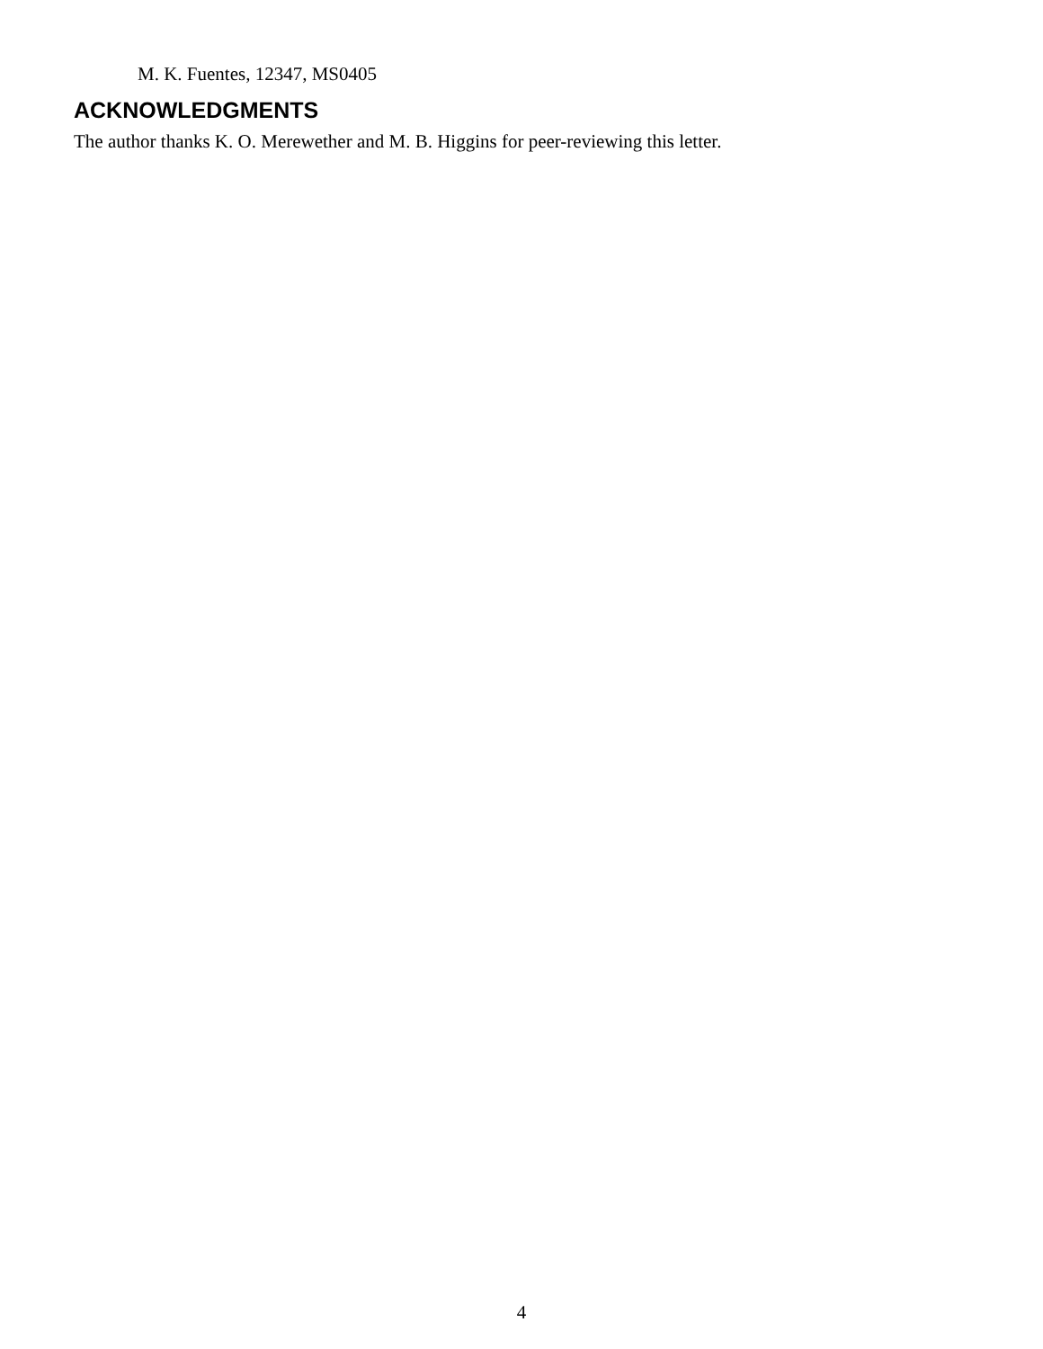M. K. Fuentes, 12347, MS0405
ACKNOWLEDGMENTS
The author thanks K. O. Merewether and M. B. Higgins for peer-reviewing this letter.
4